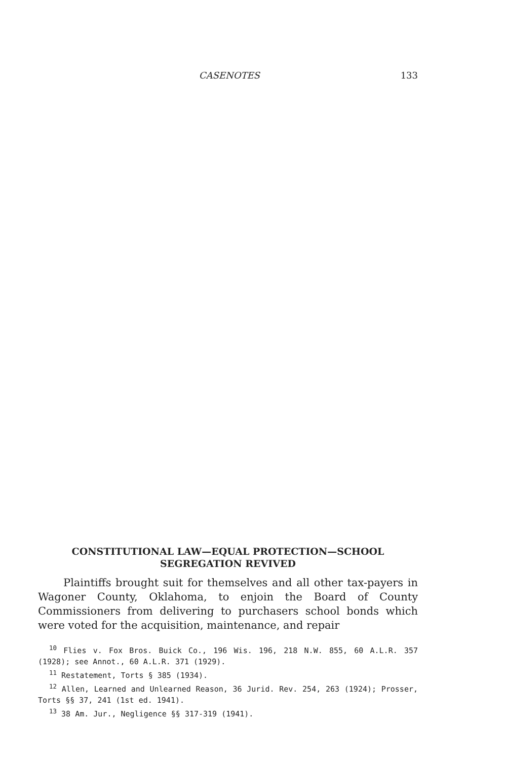CASENOTES 133
CONSTITUTIONAL LAW—EQUAL PROTECTION—SCHOOL
SEGREGATION REVIVED
Plaintiffs brought suit for themselves and all other tax-payers in Wagoner County, Oklahoma, to enjoin the Board of County Commissioners from delivering to purchasers school bonds which were voted for the acquisition, maintenance, and repair
<sup>10</sup> Flies v. Fox Bros. Buick Co., 196 Wis. 196, 218 N.W. 855, 60 A.L.R. 357 (1928); see Annot., 60 A.L.R. 371 (1929).
<sup>11</sup> Restatement, Torts § 385 (1934).
<sup>12</sup> Allen, Learned and Unlearned Reason, 36 Jurid. Rev. 254, 263 (1924); Prosser, Torts §§ 37, 241 (1st ed. 1941).
<sup>13</sup> 38 Am. Jur., Negligence §§ 317-319 (1941).